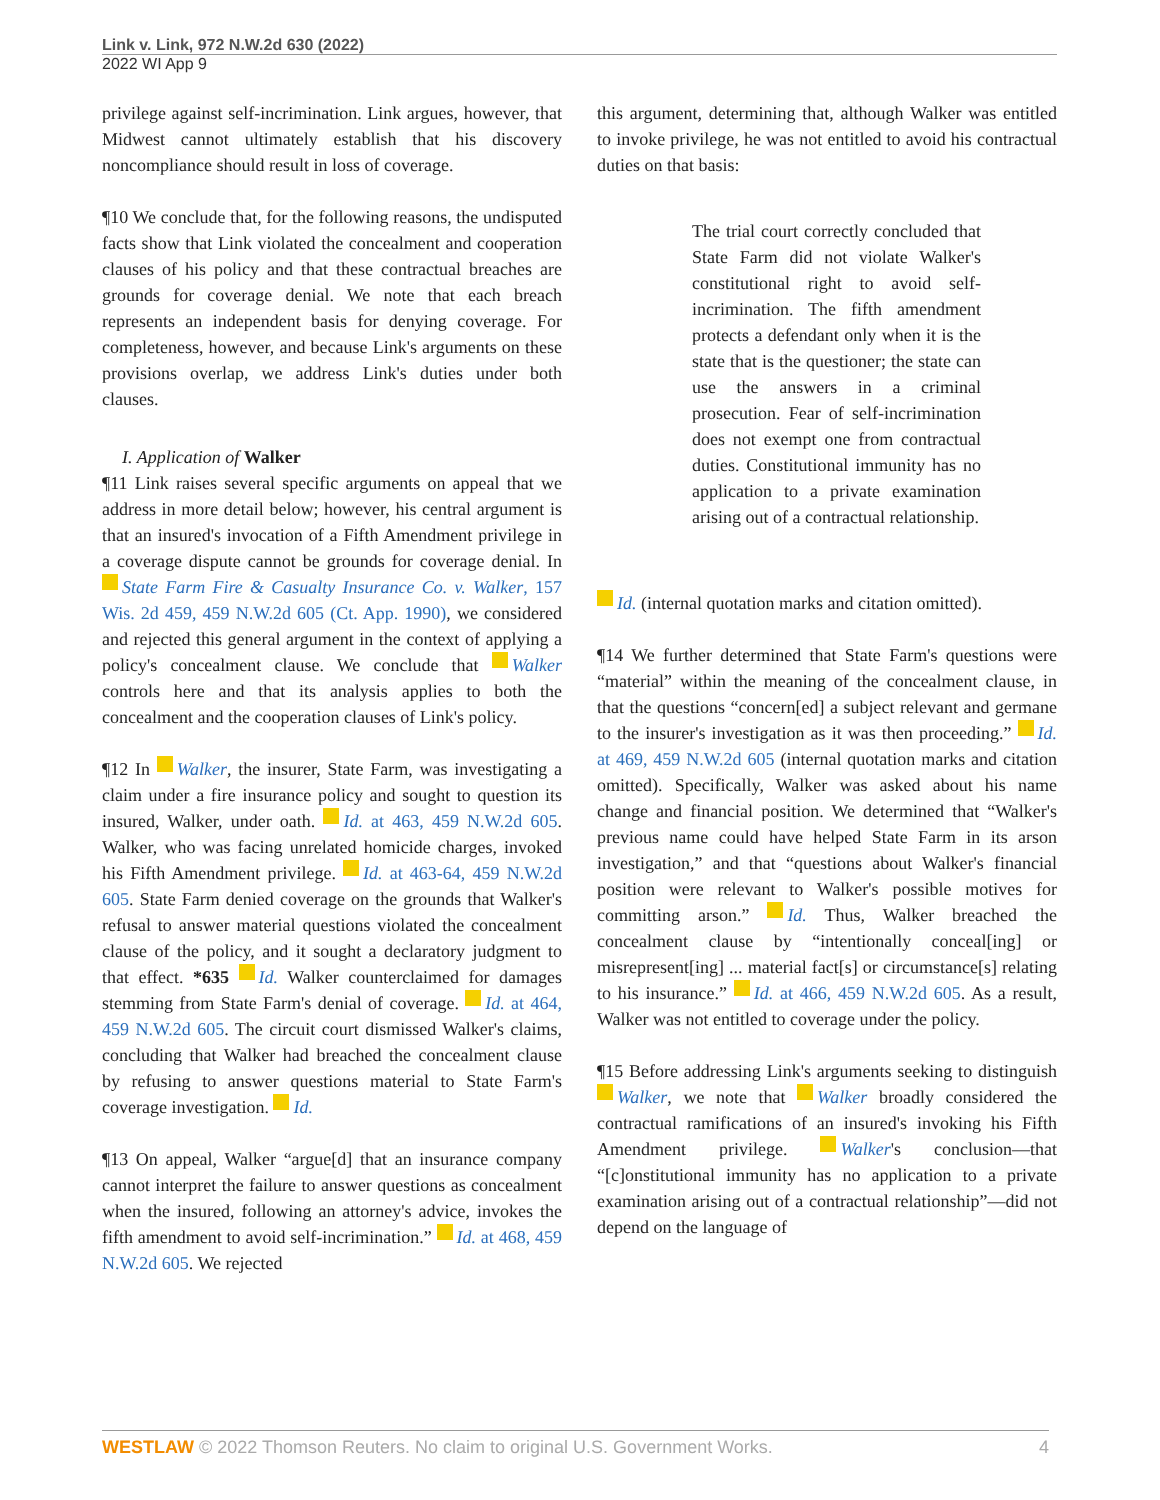Link v. Link, 972 N.W.2d 630 (2022)
2022 WI App 9
privilege against self-incrimination. Link argues, however, that Midwest cannot ultimately establish that his discovery noncompliance should result in loss of coverage.
¶10 We conclude that, for the following reasons, the undisputed facts show that Link violated the concealment and cooperation clauses of his policy and that these contractual breaches are grounds for coverage denial. We note that each breach represents an independent basis for denying coverage. For completeness, however, and because Link's arguments on these provisions overlap, we address Link's duties under both clauses.
I. Application of Walker
¶11 Link raises several specific arguments on appeal that we address in more detail below; however, his central argument is that an insured's invocation of a Fifth Amendment privilege in a coverage dispute cannot be grounds for coverage denial. In State Farm Fire & Casualty Insurance Co. v. Walker, 157 Wis. 2d 459, 459 N.W.2d 605 (Ct. App. 1990), we considered and rejected this general argument in the context of applying a policy's concealment clause. We conclude that Walker controls here and that its analysis applies to both the concealment and the cooperation clauses of Link's policy.
¶12 In Walker, the insurer, State Farm, was investigating a claim under a fire insurance policy and sought to question its insured, Walker, under oath. Id. at 463, 459 N.W.2d 605. Walker, who was facing unrelated homicide charges, invoked his Fifth Amendment privilege. Id. at 463-64, 459 N.W.2d 605. State Farm denied coverage on the grounds that Walker's refusal to answer material questions violated the concealment clause of the policy, and it sought a declaratory judgment to that effect. *635 Id. Walker counterclaimed for damages stemming from State Farm's denial of coverage. Id. at 464, 459 N.W.2d 605. The circuit court dismissed Walker's claims, concluding that Walker had breached the concealment clause by refusing to answer questions material to State Farm's coverage investigation. Id.
¶13 On appeal, Walker “argue[d] that an insurance company cannot interpret the failure to answer questions as concealment when the insured, following an attorney's advice, invokes the fifth amendment to avoid self-incrimination.” Id. at 468, 459 N.W.2d 605. We rejected
this argument, determining that, although Walker was entitled to invoke privilege, he was not entitled to avoid his contractual duties on that basis:
The trial court correctly concluded that State Farm did not violate Walker's constitutional right to avoid self-incrimination. The fifth amendment protects a defendant only when it is the state that is the questioner; the state can use the answers in a criminal prosecution. Fear of self-incrimination does not exempt one from contractual duties. Constitutional immunity has no application to a private examination arising out of a contractual relationship.
Id. (internal quotation marks and citation omitted).
¶14 We further determined that State Farm's questions were “material” within the meaning of the concealment clause, in that the questions “concern[ed] a subject relevant and germane to the insurer's investigation as it was then proceeding.” Id. at 469, 459 N.W.2d 605 (internal quotation marks and citation omitted). Specifically, Walker was asked about his name change and financial position. We determined that “Walker's previous name could have helped State Farm in its arson investigation,” and that “questions about Walker's financial position were relevant to Walker's possible motives for committing arson.” Id. Thus, Walker breached the concealment clause by “intentionally conceal[ing] or misrepresent[ing] ... material fact[s] or circumstance[s] relating to his insurance.” Id. at 466, 459 N.W.2d 605. As a result, Walker was not entitled to coverage under the policy.
¶15 Before addressing Link's arguments seeking to distinguish Walker, we note that Walker broadly considered the contractual ramifications of an insured's invoking his Fifth Amendment privilege. Walker's conclusion—that “[c]onstitutional immunity has no application to a private examination arising out of a contractual relationship”—did not depend on the language of
WESTLAW © 2022 Thomson Reuters. No claim to original U.S. Government Works. 4